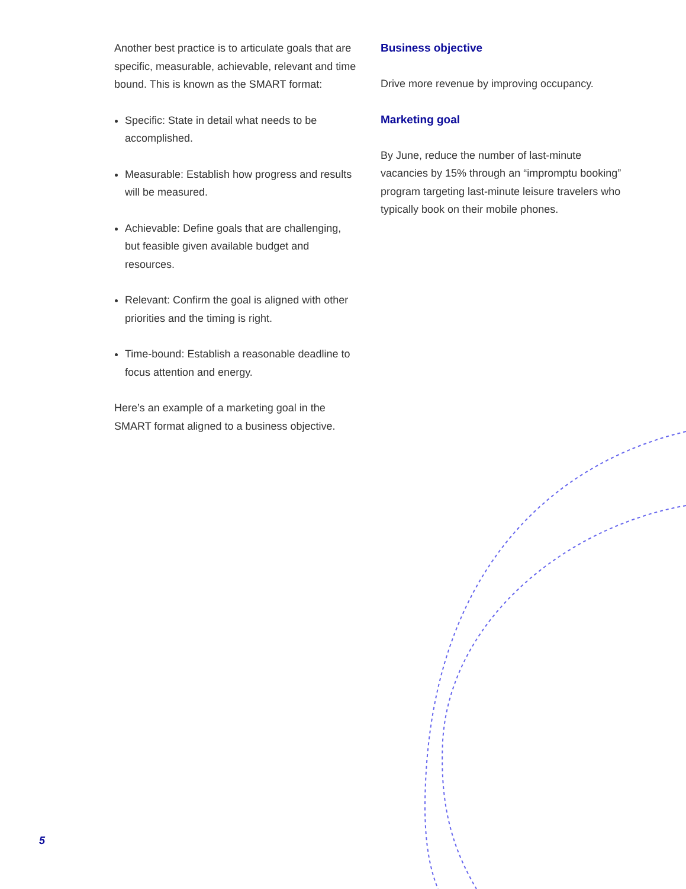Another best practice is to articulate goals that are specific, measurable, achievable, relevant and time bound. This is known as the SMART format:
Specific: State in detail what needs to be accomplished.
Measurable: Establish how progress and results will be measured.
Achievable: Define goals that are challenging, but feasible given available budget and resources.
Relevant: Confirm the goal is aligned with other priorities and the timing is right.
Time-bound: Establish a reasonable deadline to focus attention and energy.
Here’s an example of a marketing goal in the SMART format aligned to a business objective.
Business objective
Drive more revenue by improving occupancy.
Marketing goal
By June, reduce the number of last-minute vacancies by 15% through an “impromptu booking” program targeting last-minute leisure travelers who typically book on their mobile phones.
5